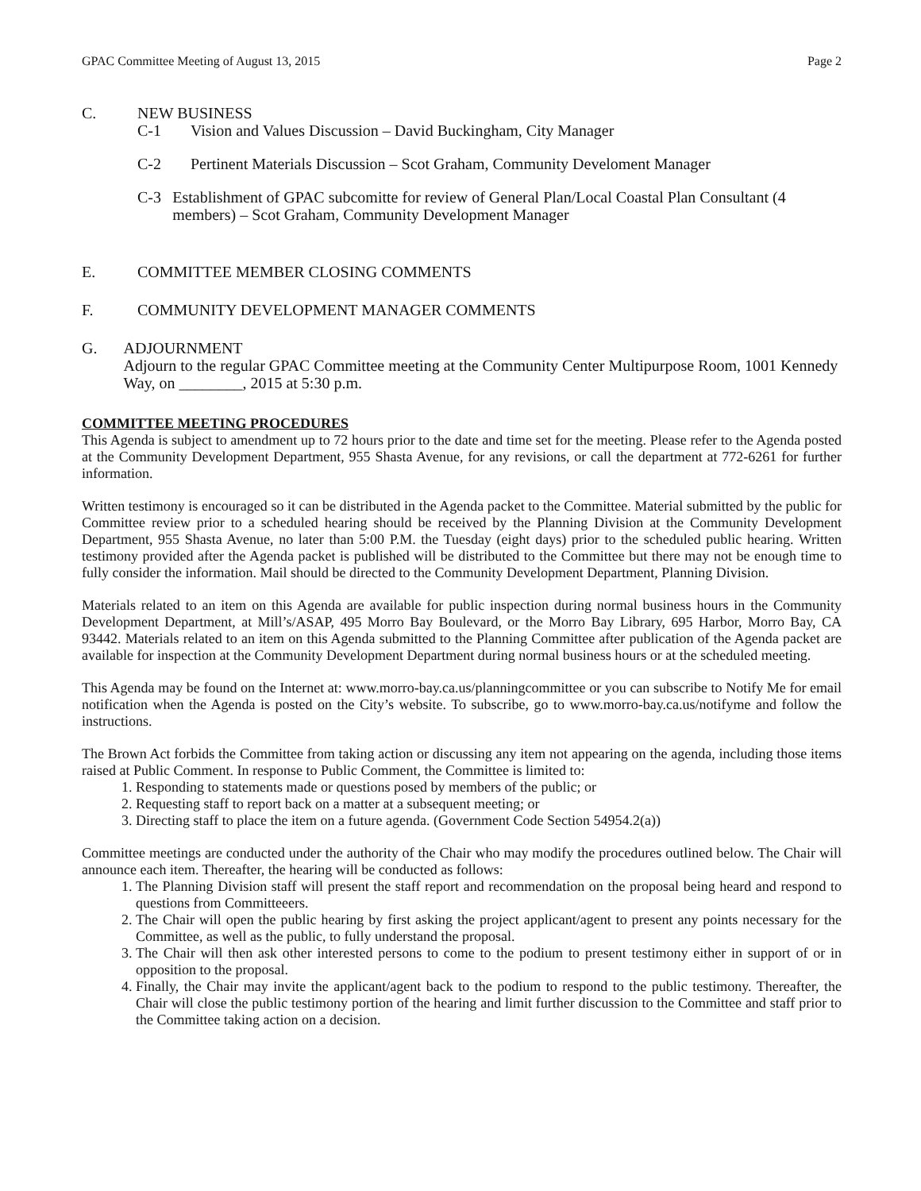GPAC Committee Meeting of August 13, 2015 Page 2
C. NEW BUSINESS
C-1 Vision and Values Discussion – David Buckingham, City Manager
C-2 Pertinent Materials Discussion – Scot Graham, Community Develoment Manager
C-3 Establishment of GPAC subcomitte for review of General Plan/Local Coastal Plan Consultant (4 members) – Scot Graham, Community Development Manager
E. COMMITTEE MEMBER CLOSING COMMENTS
F. COMMUNITY DEVELOPMENT MANAGER COMMENTS
G. ADJOURNMENT
Adjourn to the regular GPAC Committee meeting at the Community Center Multipurpose Room, 1001 Kennedy Way, on ________, 2015 at 5:30 p.m.
COMMITTEE MEETING PROCEDURES
This Agenda is subject to amendment up to 72 hours prior to the date and time set for the meeting. Please refer to the Agenda posted at the Community Development Department, 955 Shasta Avenue, for any revisions, or call the department at 772-6261 for further information.
Written testimony is encouraged so it can be distributed in the Agenda packet to the Committee. Material submitted by the public for Committee review prior to a scheduled hearing should be received by the Planning Division at the Community Development Department, 955 Shasta Avenue, no later than 5:00 P.M. the Tuesday (eight days) prior to the scheduled public hearing. Written testimony provided after the Agenda packet is published will be distributed to the Committee but there may not be enough time to fully consider the information. Mail should be directed to the Community Development Department, Planning Division.
Materials related to an item on this Agenda are available for public inspection during normal business hours in the Community Development Department, at Mill’s/ASAP, 495 Morro Bay Boulevard, or the Morro Bay Library, 695 Harbor, Morro Bay, CA 93442. Materials related to an item on this Agenda submitted to the Planning Committee after publication of the Agenda packet are available for inspection at the Community Development Department during normal business hours or at the scheduled meeting.
This Agenda may be found on the Internet at: www.morro-bay.ca.us/planningcommittee or you can subscribe to Notify Me for email notification when the Agenda is posted on the City’s website. To subscribe, go to www.morro-bay.ca.us/notifyme and follow the instructions.
The Brown Act forbids the Committee from taking action or discussing any item not appearing on the agenda, including those items raised at Public Comment. In response to Public Comment, the Committee is limited to:
1. Responding to statements made or questions posed by members of the public; or
2. Requesting staff to report back on a matter at a subsequent meeting; or
3. Directing staff to place the item on a future agenda. (Government Code Section 54954.2(a))
Committee meetings are conducted under the authority of the Chair who may modify the procedures outlined below. The Chair will announce each item. Thereafter, the hearing will be conducted as follows:
1. The Planning Division staff will present the staff report and recommendation on the proposal being heard and respond to questions from Committeeers.
2. The Chair will open the public hearing by first asking the project applicant/agent to present any points necessary for the Committee, as well as the public, to fully understand the proposal.
3. The Chair will then ask other interested persons to come to the podium to present testimony either in support of or in opposition to the proposal.
4. Finally, the Chair may invite the applicant/agent back to the podium to respond to the public testimony. Thereafter, the Chair will close the public testimony portion of the hearing and limit further discussion to the Committee and staff prior to the Committee taking action on a decision.